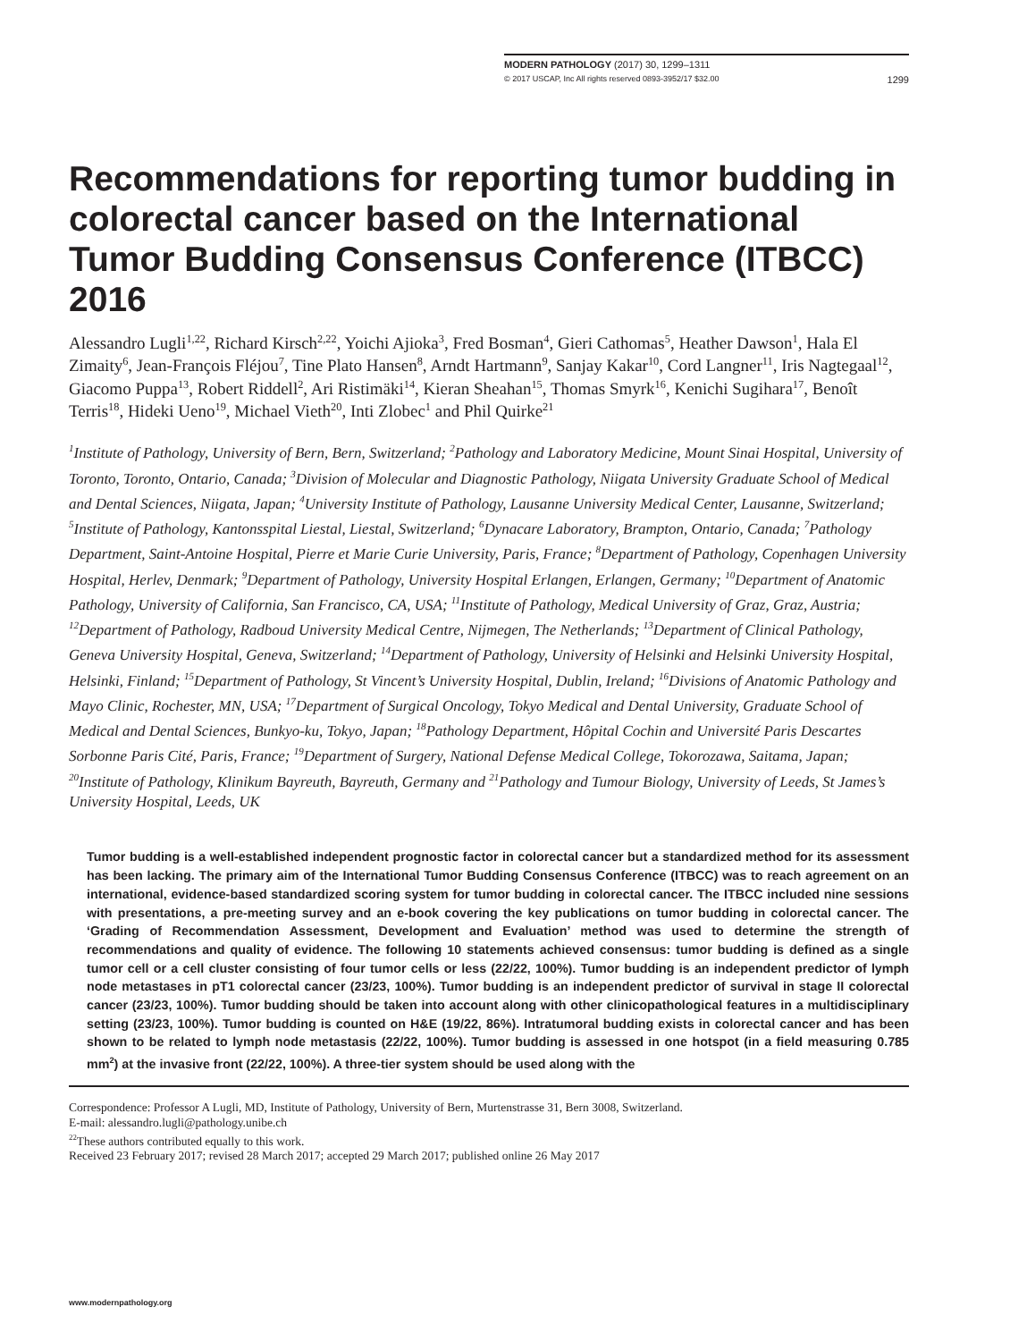MODERN PATHOLOGY (2017) 30, 1299–1311
© 2017 USCAP, Inc All rights reserved 0893-3952/17 $32.00 1299
Recommendations for reporting tumor budding in colorectal cancer based on the International Tumor Budding Consensus Conference (ITBCC) 2016
Alessandro Lugli<sup>1,22</sup>, Richard Kirsch<sup>2,22</sup>, Yoichi Ajioka<sup>3</sup>, Fred Bosman<sup>4</sup>, Gieri Cathomas<sup>5</sup>, Heather Dawson<sup>1</sup>, Hala El Zimaity<sup>6</sup>, Jean-François Fléjou<sup>7</sup>, Tine Plato Hansen<sup>8</sup>, Arndt Hartmann<sup>9</sup>, Sanjay Kakar<sup>10</sup>, Cord Langner<sup>11</sup>, Iris Nagtegaal<sup>12</sup>, Giacomo Puppa<sup>13</sup>, Robert Riddell<sup>2</sup>, Ari Ristimäki<sup>14</sup>, Kieran Sheahan<sup>15</sup>, Thomas Smyrk<sup>16</sup>, Kenichi Sugihara<sup>17</sup>, Benoît Terris<sup>18</sup>, Hideki Ueno<sup>19</sup>, Michael Vieth<sup>20</sup>, Inti Zlobec<sup>1</sup> and Phil Quirke<sup>21</sup>
<sup>1</sup> Institute of Pathology, University of Bern, Bern, Switzerland; <sup>2</sup>Pathology and Laboratory Medicine, Mount Sinai Hospital, University of Toronto, Toronto, Ontario, Canada; <sup>3</sup>Division of Molecular and Diagnostic Pathology, Niigata University Graduate School of Medical and Dental Sciences, Niigata, Japan; <sup>4</sup>University Institute of Pathology, Lausanne University Medical Center, Lausanne, Switzerland; <sup>5</sup>Institute of Pathology, Kantonsspital Liestal, Liestal, Switzerland; <sup>6</sup>Dynacare Laboratory, Brampton, Ontario, Canada; <sup>7</sup>Pathology Department, Saint-Antoine Hospital, Pierre et Marie Curie University, Paris, France; <sup>8</sup>Department of Pathology, Copenhagen University Hospital, Herlev, Denmark; <sup>9</sup>Department of Pathology, University Hospital Erlangen, Erlangen, Germany; <sup>10</sup>Department of Anatomic Pathology, University of California, San Francisco, CA, USA; <sup>11</sup>Institute of Pathology, Medical University of Graz, Graz, Austria; <sup>12</sup>Department of Pathology, Radboud University Medical Centre, Nijmegen, The Netherlands; <sup>13</sup>Department of Clinical Pathology, Geneva University Hospital, Geneva, Switzerland; <sup>14</sup>Department of Pathology, University of Helsinki and Helsinki University Hospital, Helsinki, Finland; <sup>15</sup>Department of Pathology, St Vincent’s University Hospital, Dublin, Ireland; <sup>16</sup>Divisions of Anatomic Pathology and Mayo Clinic, Rochester, MN, USA; <sup>17</sup>Department of Surgical Oncology, Tokyo Medical and Dental University, Graduate School of Medical and Dental Sciences, Bunkyo-ku, Tokyo, Japan; <sup>18</sup>Pathology Department, Hôpital Cochin and Université Paris Descartes Sorbonne Paris Cité, Paris, France; <sup>19</sup>Department of Surgery, National Defense Medical College, Tokorozawa, Saitama, Japan; <sup>20</sup>Institute of Pathology, Klinikum Bayreuth, Bayreuth, Germany and <sup>21</sup>Pathology and Tumour Biology, University of Leeds, St James’s University Hospital, Leeds, UK
Tumor budding is a well-established independent prognostic factor in colorectal cancer but a standardized method for its assessment has been lacking. The primary aim of the International Tumor Budding Consensus Conference (ITBCC) was to reach agreement on an international, evidence-based standardized scoring system for tumor budding in colorectal cancer. The ITBCC included nine sessions with presentations, a pre-meeting survey and an e-book covering the key publications on tumor budding in colorectal cancer. The ‘Grading of Recommendation Assessment, Development and Evaluation’ method was used to determine the strength of recommendations and quality of evidence. The following 10 statements achieved consensus: tumor budding is defined as a single tumor cell or a cell cluster consisting of four tumor cells or less (22/22, 100%). Tumor budding is an independent predictor of lymph node metastases in pT1 colorectal cancer (23/23, 100%). Tumor budding is an independent predictor of survival in stage II colorectal cancer (23/23, 100%). Tumor budding should be taken into account along with other clinicopathological features in a multidisciplinary setting (23/23, 100%). Tumor budding is counted on H&E (19/22, 86%). Intratumoral budding exists in colorectal cancer and has been shown to be related to lymph node metastasis (22/22, 100%). Tumor budding is assessed in one hotspot (in a field measuring 0.785 mm<sup>2</sup>) at the invasive front (22/22, 100%). A three-tier system should be used along with the
Correspondence: Professor A Lugli, MD, Institute of Pathology, University of Bern, Murtenstrasse 31, Bern 3008, Switzerland.
E-mail: alessandro.lugli@pathology.unibe.ch
<sup>22</sup> These authors contributed equally to this work.
Received 23 February 2017; revised 28 March 2017; accepted 29 March 2017; published online 26 May 2017
www.modernpathology.org